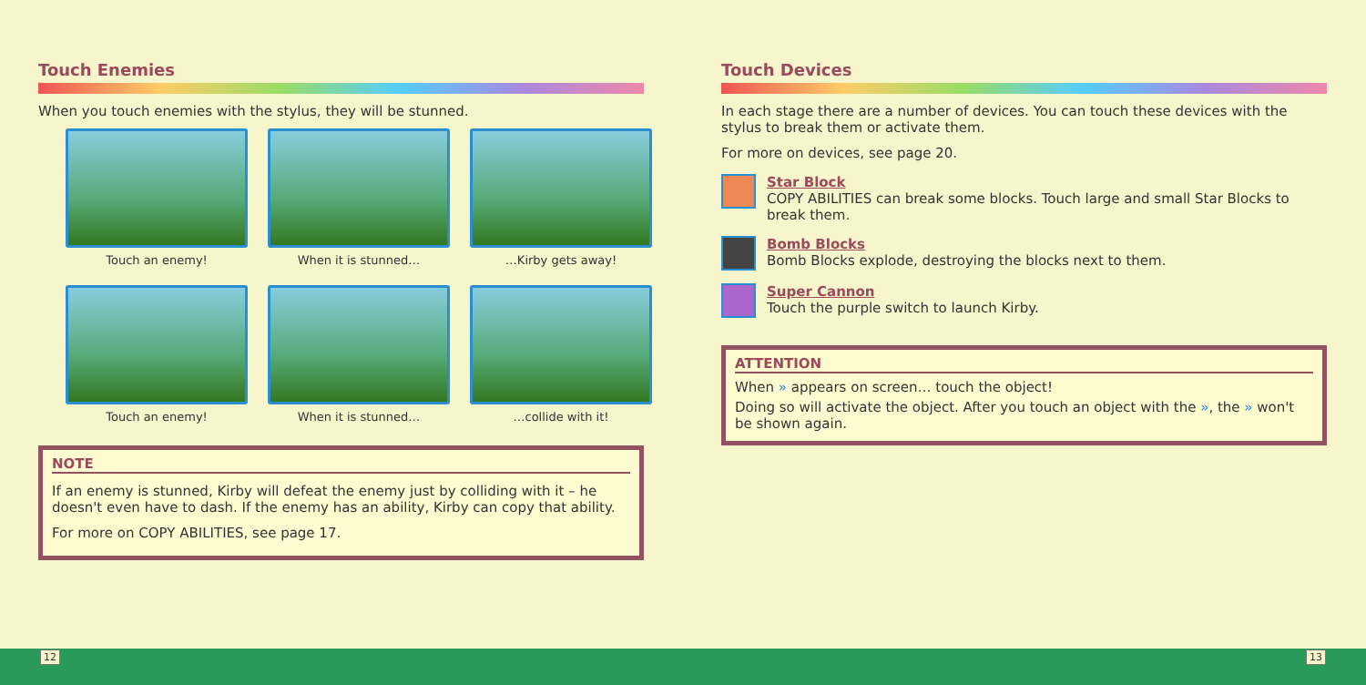Touch Enemies
When you touch enemies with the stylus, they will be stunned.
Touch an enemy!
When it is stunned…
…Kirby gets away!
Touch an enemy!
When it is stunned…
…collide with it!
NOTE
If an enemy is stunned, Kirby will defeat the enemy just by colliding with it – he doesn't even have to dash. If the enemy has an ability, Kirby can copy that ability.
For more on COPY ABILITIES, see page 17.
Touch Devices
In each stage there are a number of devices. You can touch these devices with the stylus to break them or activate them.
For more on devices, see page 20.
Star Block
COPY ABILITIES can break some blocks. Touch large and small Star Blocks to break them.
Bomb Blocks
Bomb Blocks explode, destroying the blocks next to them.
Super Cannon
Touch the purple switch to launch Kirby.
ATTENTION
When » appears on screen… touch the object!
Doing so will activate the object. After you touch an object with the », the » won't be shown again.
12 13